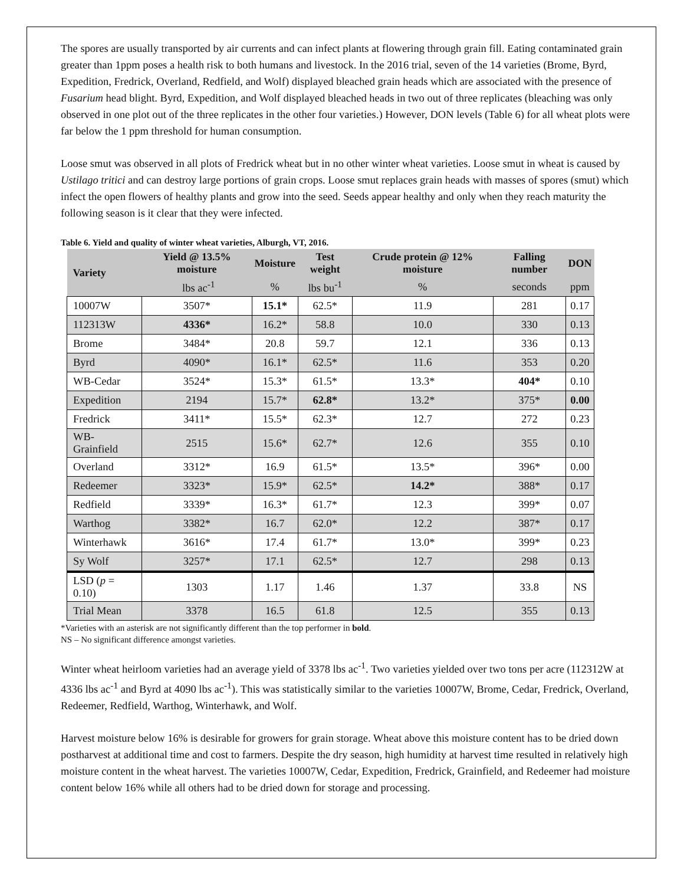The spores are usually transported by air currents and can infect plants at flowering through grain fill. Eating contaminated grain greater than 1ppm poses a health risk to both humans and livestock. In the 2016 trial, seven of the 14 varieties (Brome, Byrd, Expedition, Fredrick, Overland, Redfield, and Wolf) displayed bleached grain heads which are associated with the presence of Fusarium head blight. Byrd, Expedition, and Wolf displayed bleached heads in two out of three replicates (bleaching was only observed in one plot out of the three replicates in the other four varieties.) However, DON levels (Table 6) for all wheat plots were far below the 1 ppm threshold for human consumption.
Loose smut was observed in all plots of Fredrick wheat but in no other winter wheat varieties. Loose smut in wheat is caused by Ustilago tritici and can destroy large portions of grain crops. Loose smut replaces grain heads with masses of spores (smut) which infect the open flowers of healthy plants and grow into the seed. Seeds appear healthy and only when they reach maturity the following season is it clear that they were infected.
Table 6. Yield and quality of winter wheat varieties, Alburgh, VT, 2016.
| Variety | Yield @ 13.5% moisture | Moisture | Test weight | Crude protein @ 12% moisture | Falling number | DON |
| --- | --- | --- | --- | --- | --- | --- |
| | lbs ac<sup>-1</sup> | % | lbs bu<sup>-1</sup> | % | seconds | ppm |
| 10007W | 3507* | 15.1* | 62.5* | 11.9 | 281 | 0.17 |
| 112313W | 4336* | 16.2* | 58.8 | 10.0 | 330 | 0.13 |
| Brome | 3484* | 20.8 | 59.7 | 12.1 | 336 | 0.13 |
| Byrd | 4090* | 16.1* | 62.5* | 11.6 | 353 | 0.20 |
| WB-Cedar | 3524* | 15.3* | 61.5* | 13.3* | 404* | 0.10 |
| Expedition | 2194 | 15.7* | 62.8* | 13.2* | 375* | 0.00 |
| Fredrick | 3411* | 15.5* | 62.3* | 12.7 | 272 | 0.23 |
| WB-Grainfield | 2515 | 15.6* | 62.7* | 12.6 | 355 | 0.10 |
| Overland | 3312* | 16.9 | 61.5* | 13.5* | 396* | 0.00 |
| Redeemer | 3323* | 15.9* | 62.5* | 14.2* | 388* | 0.17 |
| Redfield | 3339* | 16.3* | 61.7* | 12.3 | 399* | 0.07 |
| Warthog | 3382* | 16.7 | 62.0* | 12.2 | 387* | 0.17 |
| Winterhawk | 3616* | 17.4 | 61.7* | 13.0* | 399* | 0.23 |
| Sy Wolf | 3257* | 17.1 | 62.5* | 12.7 | 298 | 0.13 |
| LSD ( p = 0.10) | 1303 | 1.17 | 1.46 | 1.37 | 33.8 | NS |
| Trial Mean | 3378 | 16.5 | 61.8 | 12.5 | 355 | 0.13 |
*Varieties with an asterisk are not significantly different than the top performer in bold.
NS – No significant difference amongst varieties.
Winter wheat heirloom varieties had an average yield of 3378 lbs ac<sup>-1</sup>. Two varieties yielded over two tons per acre (112312W at 4336 lbs ac<sup>-1</sup> and Byrd at 4090 lbs ac<sup>-1</sup>). This was statistically similar to the varieties 10007W, Brome, Cedar, Fredrick, Overland, Redeemer, Redfield, Warthog, Winterhawk, and Wolf.
Harvest moisture below 16% is desirable for growers for grain storage. Wheat above this moisture content has to be dried down postharvest at additional time and cost to farmers. Despite the dry season, high humidity at harvest time resulted in relatively high moisture content in the wheat harvest. The varieties 10007W, Cedar, Expedition, Fredrick, Grainfield, and Redeemer had moisture content below 16% while all others had to be dried down for storage and processing.